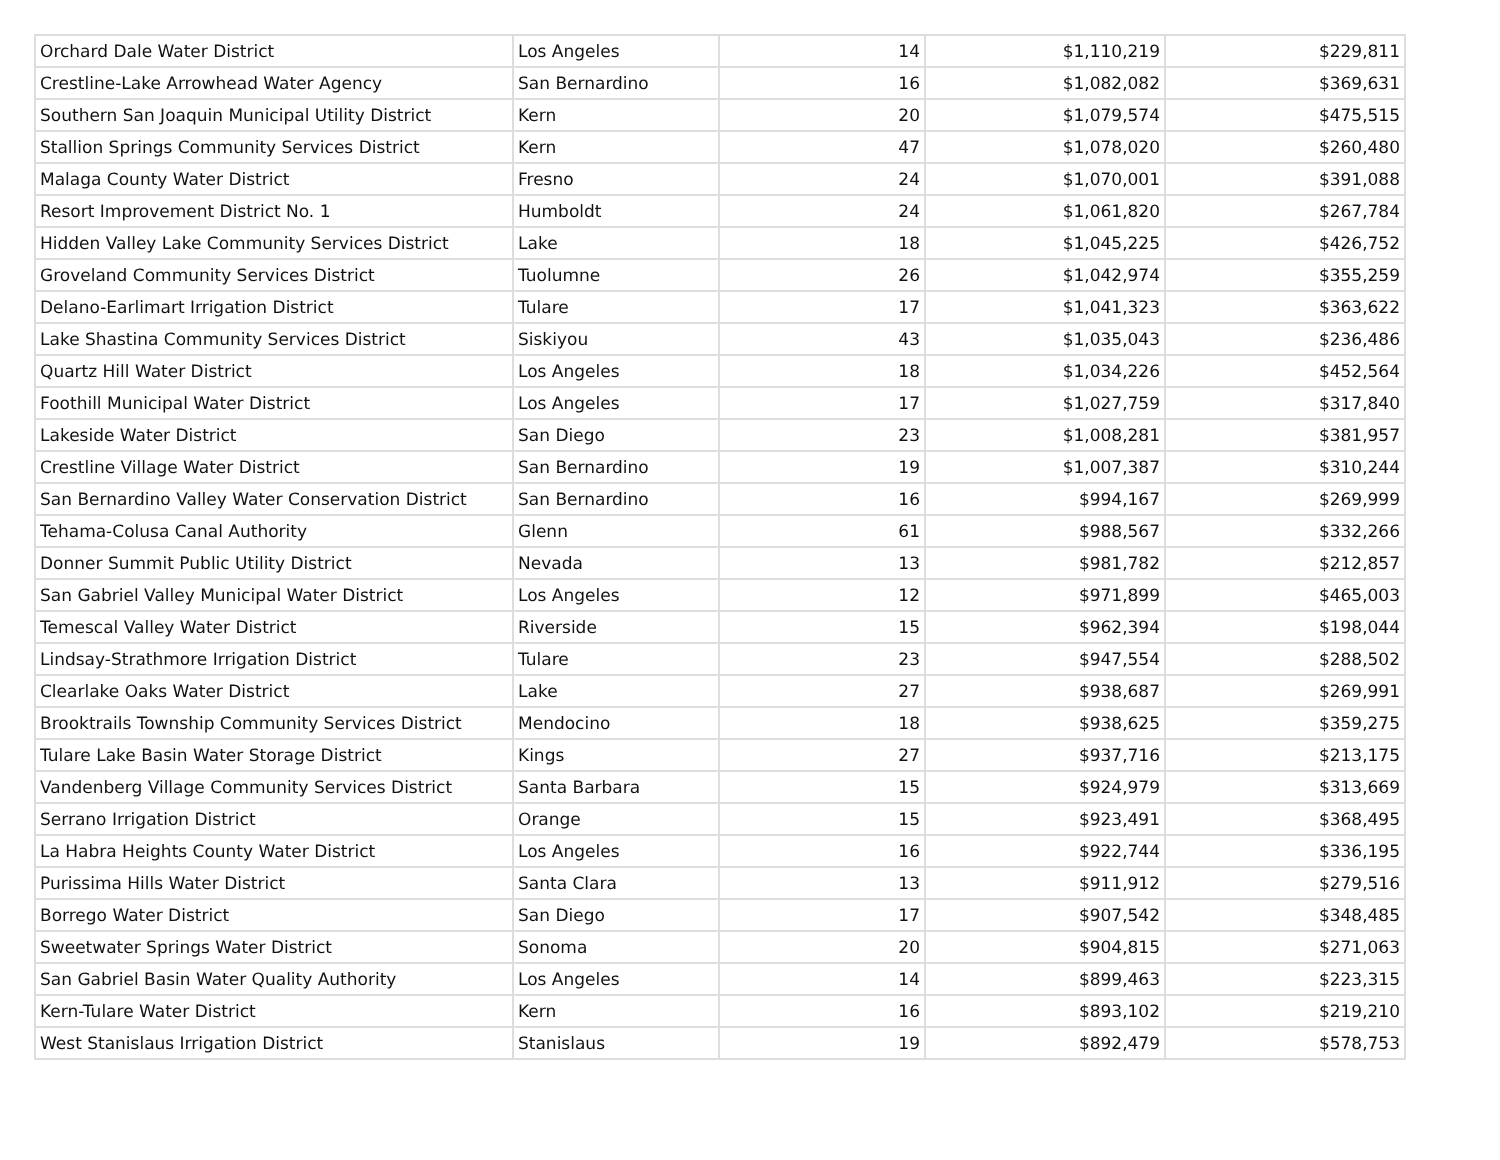| Orchard Dale Water District | Los Angeles | 14 | $1,110,219 | $229,811 |
| Crestline-Lake Arrowhead Water Agency | San Bernardino | 16 | $1,082,082 | $369,631 |
| Southern San Joaquin Municipal Utility District | Kern | 20 | $1,079,574 | $475,515 |
| Stallion Springs Community Services District | Kern | 47 | $1,078,020 | $260,480 |
| Malaga County Water District | Fresno | 24 | $1,070,001 | $391,088 |
| Resort Improvement District No. 1 | Humboldt | 24 | $1,061,820 | $267,784 |
| Hidden Valley Lake Community Services District | Lake | 18 | $1,045,225 | $426,752 |
| Groveland Community Services District | Tuolumne | 26 | $1,042,974 | $355,259 |
| Delano-Earlimart Irrigation District | Tulare | 17 | $1,041,323 | $363,622 |
| Lake Shastina Community Services District | Siskiyou | 43 | $1,035,043 | $236,486 |
| Quartz Hill Water District | Los Angeles | 18 | $1,034,226 | $452,564 |
| Foothill Municipal Water District | Los Angeles | 17 | $1,027,759 | $317,840 |
| Lakeside Water District | San Diego | 23 | $1,008,281 | $381,957 |
| Crestline Village Water District | San Bernardino | 19 | $1,007,387 | $310,244 |
| San Bernardino Valley Water Conservation District | San Bernardino | 16 | $994,167 | $269,999 |
| Tehama-Colusa Canal Authority | Glenn | 61 | $988,567 | $332,266 |
| Donner Summit Public Utility District | Nevada | 13 | $981,782 | $212,857 |
| San Gabriel Valley Municipal Water District | Los Angeles | 12 | $971,899 | $465,003 |
| Temescal Valley Water District | Riverside | 15 | $962,394 | $198,044 |
| Lindsay-Strathmore Irrigation District | Tulare | 23 | $947,554 | $288,502 |
| Clearlake Oaks Water District | Lake | 27 | $938,687 | $269,991 |
| Brooktrails Township Community Services District | Mendocino | 18 | $938,625 | $359,275 |
| Tulare Lake Basin Water Storage District | Kings | 27 | $937,716 | $213,175 |
| Vandenberg Village Community Services District | Santa Barbara | 15 | $924,979 | $313,669 |
| Serrano Irrigation District | Orange | 15 | $923,491 | $368,495 |
| La Habra Heights County Water District | Los Angeles | 16 | $922,744 | $336,195 |
| Purissima Hills Water District | Santa Clara | 13 | $911,912 | $279,516 |
| Borrego Water District | San Diego | 17 | $907,542 | $348,485 |
| Sweetwater Springs Water District | Sonoma | 20 | $904,815 | $271,063 |
| San Gabriel Basin Water Quality Authority | Los Angeles | 14 | $899,463 | $223,315 |
| Kern-Tulare Water District | Kern | 16 | $893,102 | $219,210 |
| West Stanislaus Irrigation District | Stanislaus | 19 | $892,479 | $578,753 |